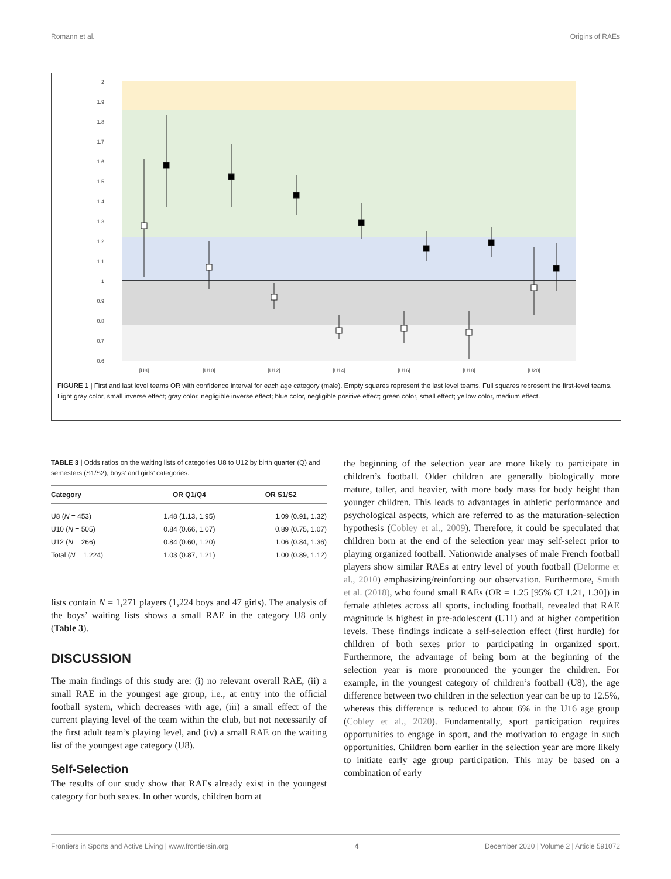Romann et al. Origins of RAEs
2
1.9
1.8
1.7
1.6
1.5
1.4
1.3
1.2
1.1
1
0.9
0.8
0.7
0.6
[U8]
[U10]
[U12]
[U14]
[U16]
[U18]
[U20]
FIGURE 1 | First and last level teams OR with confidence interval for each age category (male). Empty squares represent the last level teams. Full squares represent the first-level teams. Light gray color, small inverse effect; gray color, negligible inverse effect; blue color, negligible positive effect; green color, small effect; yellow color, medium effect.
TABLE 3 | Odds ratios on the waiting lists of categories U8 to U12 by birth quarter (Q) and semesters (S1/S2), boys’ and girls’ categories.
| Category | OR Q1/Q4 | OR S1/S2 |
| --- | --- | --- |
| U8 ( N = 453) | 1.48 (1.13, 1.95) | 1.09 (0.91, 1.32) |
| U10 ( N = 505) | 0.84 (0.66, 1.07) | 0.89 (0.75, 1.07) |
| U12 ( N = 266) | 0.84 (0.60, 1.20) | 1.06 (0.84, 1.36) |
| Total ( N = 1,224) | 1.03 (0.87, 1.21) | 1.00 (0.89, 1.12) |
lists contain N = 1,271 players (1,224 boys and 47 girls). The analysis of the boys’ waiting lists shows a small RAE in the category U8 only (Table 3).
DISCUSSION
The main findings of this study are: (i) no relevant overall RAE, (ii) a small RAE in the youngest age group, i.e., at entry into the official football system, which decreases with age, (iii) a small effect of the current playing level of the team within the club, but not necessarily of the first adult team’s playing level, and (iv) a small RAE on the waiting list of the youngest age category (U8).
Self-Selection
The results of our study show that RAEs already exist in the youngest category for both sexes. In other words, children born at
the beginning of the selection year are more likely to participate in children’s football. Older children are generally biologically more mature, taller, and heavier, with more body mass for body height than younger children. This leads to advantages in athletic performance and psychological aspects, which are referred to as the maturation-selection hypothesis (Cobley et al., 2009). Therefore, it could be speculated that children born at the end of the selection year may self-select prior to playing organized football. Nationwide analyses of male French football players show similar RAEs at entry level of youth football (Delorme et al., 2010) emphasizing/reinforcing our observation. Furthermore, Smith et al. (2018), who found small RAEs (OR = 1.25 [95% CI 1.21, 1.30]) in female athletes across all sports, including football, revealed that RAE magnitude is highest in pre-adolescent (U11) and at higher competition levels. These findings indicate a self-selection effect (first hurdle) for children of both sexes prior to participating in organized sport. Furthermore, the advantage of being born at the beginning of the selection year is more pronounced the younger the children. For example, in the youngest category of children’s football (U8), the age difference between two children in the selection year can be up to 12.5%, whereas this difference is reduced to about 6% in the U16 age group (Cobley et al., 2020). Fundamentally, sport participation requires opportunities to engage in sport, and the motivation to engage in such opportunities. Children born earlier in the selection year are more likely to initiate early age group participation. This may be based on a combination of early
Frontiers in Sports and Active Living | www.frontiersin.org 4 December 2020 | Volume 2 | Article 591072